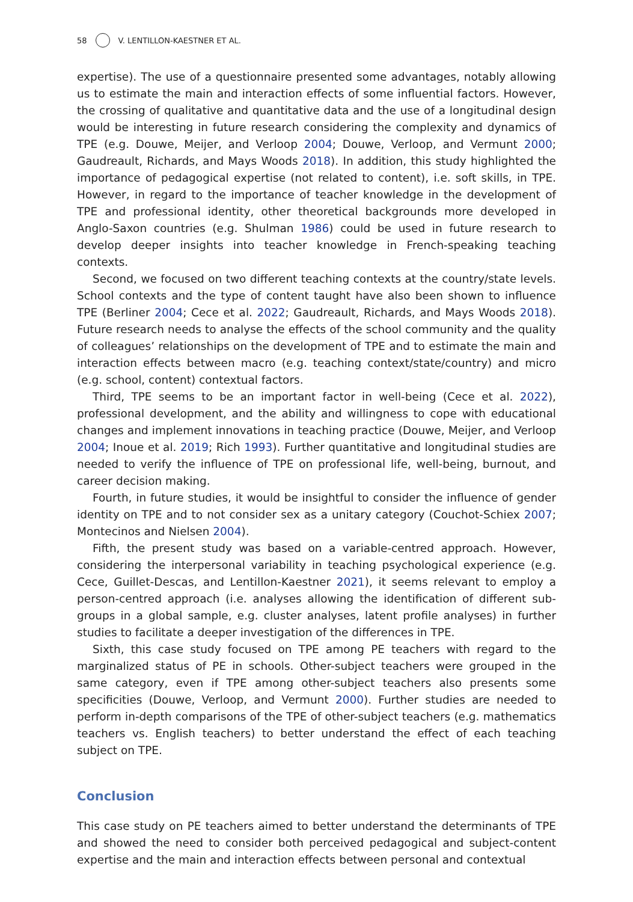58 V. LENTILLON-KAESTNER ET AL.
expertise). The use of a questionnaire presented some advantages, notably allowing us to estimate the main and interaction effects of some influential factors. However, the crossing of qualitative and quantitative data and the use of a longitudinal design would be interesting in future research considering the complexity and dynamics of TPE (e.g. Douwe, Meijer, and Verloop 2004; Douwe, Verloop, and Vermunt 2000; Gaudreault, Richards, and Mays Woods 2018). In addition, this study highlighted the importance of pedagogical expertise (not related to content), i.e. soft skills, in TPE. However, in regard to the importance of teacher knowledge in the development of TPE and professional identity, other theoretical backgrounds more developed in Anglo-Saxon countries (e.g. Shulman 1986) could be used in future research to develop deeper insights into teacher knowledge in French-speaking teaching contexts.
Second, we focused on two different teaching contexts at the country/state levels. School contexts and the type of content taught have also been shown to influence TPE (Berliner 2004; Cece et al. 2022; Gaudreault, Richards, and Mays Woods 2018). Future research needs to analyse the effects of the school community and the quality of colleagues’ relationships on the development of TPE and to estimate the main and interaction effects between macro (e.g. teaching context/state/country) and micro (e.g. school, content) contextual factors.
Third, TPE seems to be an important factor in well-being (Cece et al. 2022), professional development, and the ability and willingness to cope with educational changes and implement innovations in teaching practice (Douwe, Meijer, and Verloop 2004; Inoue et al. 2019; Rich 1993). Further quantitative and longitudinal studies are needed to verify the influence of TPE on professional life, well-being, burnout, and career decision making.
Fourth, in future studies, it would be insightful to consider the influence of gender identity on TPE and to not consider sex as a unitary category (Couchot-Schiex 2007; Montecinos and Nielsen 2004).
Fifth, the present study was based on a variable-centred approach. However, considering the interpersonal variability in teaching psychological experience (e.g. Cece, Guillet-Descas, and Lentillon-Kaestner 2021), it seems relevant to employ a person-centred approach (i.e. analyses allowing the identification of different sub-groups in a global sample, e.g. cluster analyses, latent profile analyses) in further studies to facilitate a deeper investigation of the differences in TPE.
Sixth, this case study focused on TPE among PE teachers with regard to the marginalized status of PE in schools. Other-subject teachers were grouped in the same category, even if TPE among other-subject teachers also presents some specificities (Douwe, Verloop, and Vermunt 2000). Further studies are needed to perform in-depth comparisons of the TPE of other-subject teachers (e.g. mathematics teachers vs. English teachers) to better understand the effect of each teaching subject on TPE.
Conclusion
This case study on PE teachers aimed to better understand the determinants of TPE and showed the need to consider both perceived pedagogical and subject-content expertise and the main and interaction effects between personal and contextual